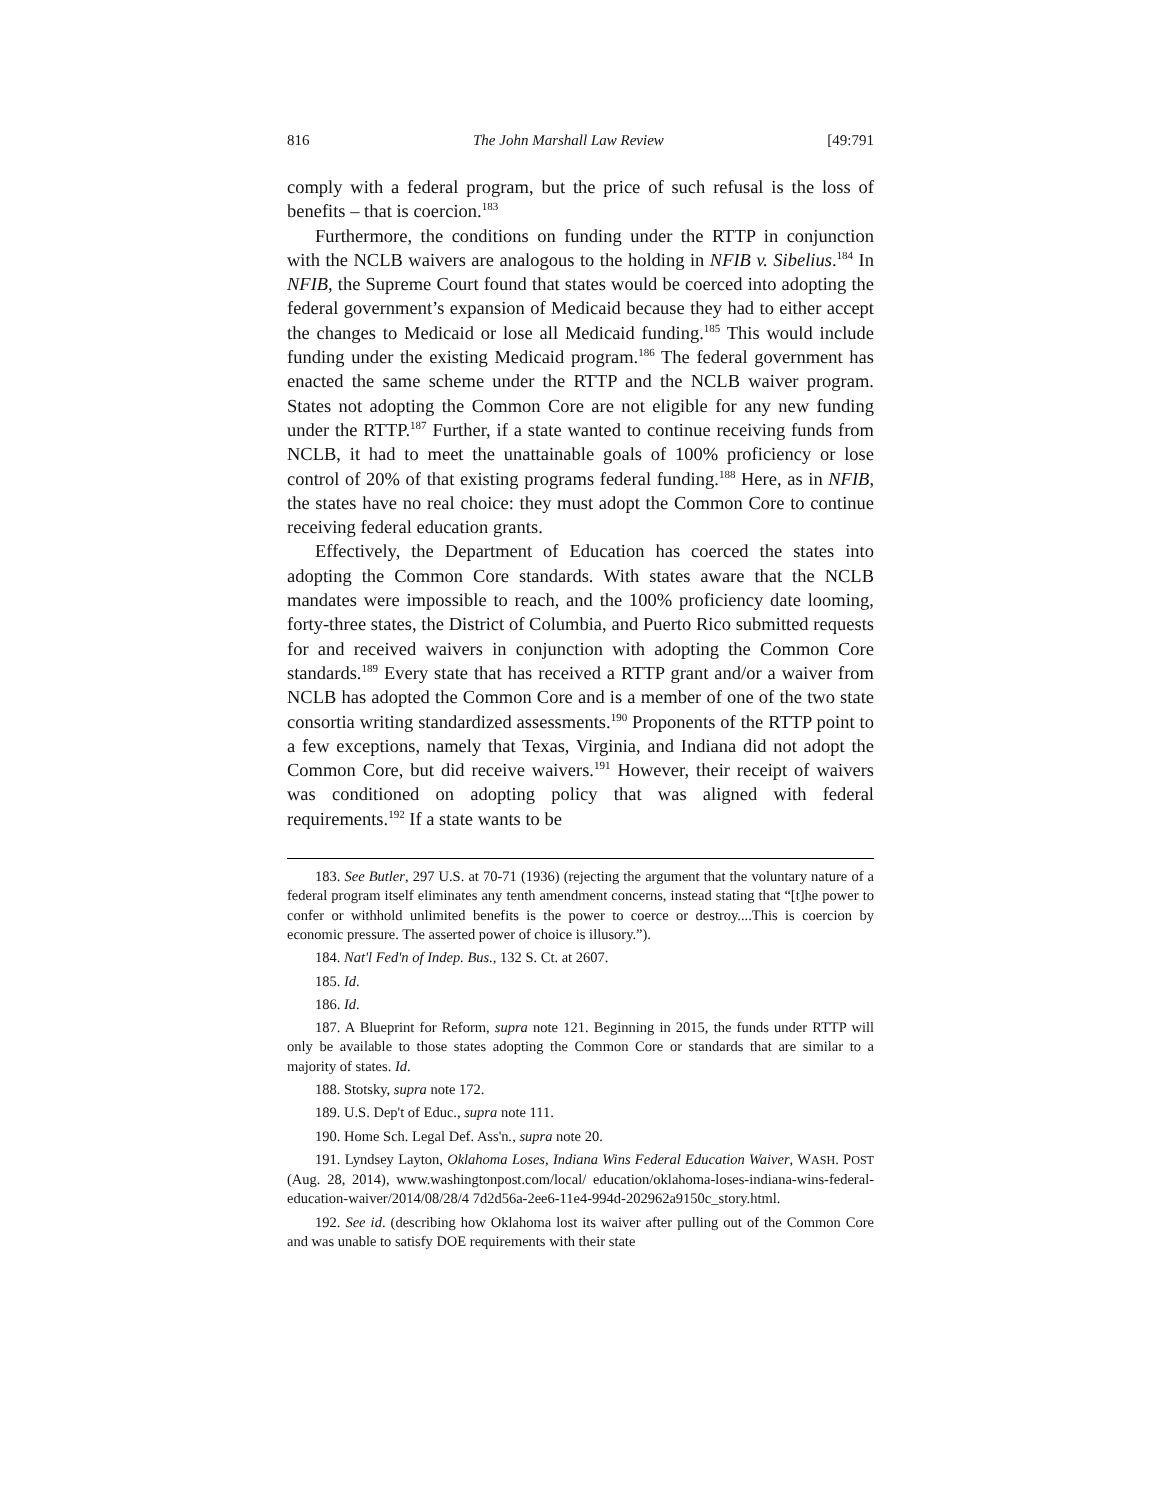816 The John Marshall Law Review [49:791
comply with a federal program, but the price of such refusal is the loss of benefits – that is coercion.<sup>183</sup>
Furthermore, the conditions on funding under the RTTP in conjunction with the NCLB waivers are analogous to the holding in NFIB v. Sibelius.<sup>184</sup> In NFIB, the Supreme Court found that states would be coerced into adopting the federal government’s expansion of Medicaid because they had to either accept the changes to Medicaid or lose all Medicaid funding.<sup>185</sup> This would include funding under the existing Medicaid program.<sup>186</sup> The federal government has enacted the same scheme under the RTTP and the NCLB waiver program. States not adopting the Common Core are not eligible for any new funding under the RTTP.<sup>187</sup> Further, if a state wanted to continue receiving funds from NCLB, it had to meet the unattainable goals of 100% proficiency or lose control of 20% of that existing programs federal funding.<sup>188</sup> Here, as in NFIB, the states have no real choice: they must adopt the Common Core to continue receiving federal education grants.
Effectively, the Department of Education has coerced the states into adopting the Common Core standards. With states aware that the NCLB mandates were impossible to reach, and the 100% proficiency date looming, forty-three states, the District of Columbia, and Puerto Rico submitted requests for and received waivers in conjunction with adopting the Common Core standards.<sup>189</sup> Every state that has received a RTTP grant and/or a waiver from NCLB has adopted the Common Core and is a member of one of the two state consortia writing standardized assessments.<sup>190</sup> Proponents of the RTTP point to a few exceptions, namely that Texas, Virginia, and Indiana did not adopt the Common Core, but did receive waivers.<sup>191</sup> However, their receipt of waivers was conditioned on adopting policy that was aligned with federal requirements.<sup>192</sup> If a state wants to be
183. See Butler, 297 U.S. at 70-71 (1936) (rejecting the argument that the voluntary nature of a federal program itself eliminates any tenth amendment concerns, instead stating that “[t]he power to confer or withhold unlimited benefits is the power to coerce or destroy....This is coercion by economic pressure. The asserted power of choice is illusory.”).
184. Nat'l Fed'n of Indep. Bus., 132 S. Ct. at 2607.
185. Id.
186. Id.
187. A Blueprint for Reform, supra note 121. Beginning in 2015, the funds under RTTP will only be available to those states adopting the Common Core or standards that are similar to a majority of states. Id.
188. Stotsky, supra note 172.
189. U.S. Dep't of Educ., supra note 111.
190. Home Sch. Legal Def. Ass'n., supra note 20.
191. Lyndsey Layton, Oklahoma Loses, Indiana Wins Federal Education Waiver, WASH. POST (Aug. 28, 2014), www.washingtonpost.com/local/ education/oklahoma-loses-indiana-wins-federal-education-waiver/2014/08/28/4 7d2d56a-2ee6-11e4-994d-202962a9150c_story.html.
192. See id. (describing how Oklahoma lost its waiver after pulling out of the Common Core and was unable to satisfy DOE requirements with their state